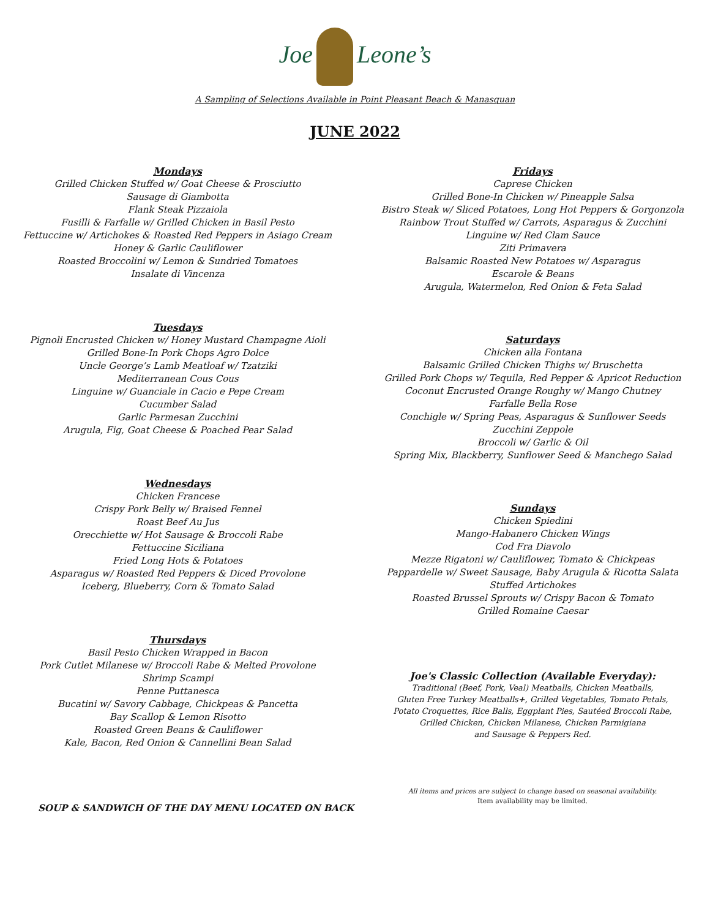Joe Leone’s
A Sampling of Selections Available in Point Pleasant Beach & Manasquan
JUNE 2022
Mondays
Grilled Chicken Stuffed w/ Goat Cheese & Prosciutto
Sausage di Giambotta
Flank Steak Pizzaiola
Fusilli & Farfalle w/ Grilled Chicken in Basil Pesto
Fettuccine w/ Artichokes & Roasted Red Peppers in Asiago Cream
Honey & Garlic Cauliflower
Roasted Broccolini w/ Lemon & Sundried Tomatoes
Insalate di Vincenza
Tuesdays
Pignoli Encrusted Chicken w/ Honey Mustard Champagne Aioli
Grilled Bone-In Pork Chops Agro Dolce
Uncle George’s Lamb Meatloaf w/ Tzatziki
Mediterranean Cous Cous
Linguine w/ Guanciale in Cacio e Pepe Cream
Cucumber Salad
Garlic Parmesan Zucchini
Arugula, Fig, Goat Cheese & Poached Pear Salad
Wednesdays
Chicken Francese
Crispy Pork Belly w/ Braised Fennel
Roast Beef Au Jus
Orecchiette w/ Hot Sausage & Broccoli Rabe
Fettuccine Siciliana
Fried Long Hots & Potatoes
Asparagus w/ Roasted Red Peppers & Diced Provolone
Iceberg, Blueberry, Corn & Tomato Salad
Thursdays
Basil Pesto Chicken Wrapped in Bacon
Pork Cutlet Milanese w/ Broccoli Rabe & Melted Provolone
Shrimp Scampi
Penne Puttanesca
Bucatini w/ Savory Cabbage, Chickpeas & Pancetta
Bay Scallop & Lemon Risotto
Roasted Green Beans & Cauliflower
Kale, Bacon, Red Onion & Cannellini Bean Salad
SOUP & SANDWICH OF THE DAY MENU LOCATED ON BACK
Fridays
Caprese Chicken
Grilled Bone-In Chicken w/ Pineapple Salsa
Bistro Steak w/ Sliced Potatoes, Long Hot Peppers & Gorgonzola
Rainbow Trout Stuffed w/ Carrots, Asparagus & Zucchini
Linguine w/ Red Clam Sauce
Ziti Primavera
Balsamic Roasted New Potatoes w/ Asparagus
Escarole & Beans
Arugula, Watermelon, Red Onion & Feta Salad
Saturdays
Chicken alla Fontana
Balsamic Grilled Chicken Thighs w/ Bruschetta
Grilled Pork Chops w/ Tequila, Red Pepper & Apricot Reduction
Coconut Encrusted Orange Roughy w/ Mango Chutney
Farfalle Bella Rose
Conchigle w/ Spring Peas, Asparagus & Sunflower Seeds
Zucchini Zeppole
Broccoli w/ Garlic & Oil
Spring Mix, Blackberry, Sunflower Seed & Manchego Salad
Sundays
Chicken Spiedini
Mango-Habanero Chicken Wings
Cod Fra Diavolo
Mezze Rigatoni w/ Cauliflower, Tomato & Chickpeas
Pappardelle w/ Sweet Sausage, Baby Arugula & Ricotta Salata
Stuffed Artichokes
Roasted Brussel Sprouts w/ Crispy Bacon & Tomato
Grilled Romaine Caesar
Joe's Classic Collection (Available Everyday):
Traditional (Beef, Pork, Veal) Meatballs, Chicken Meatballs,
Gluten Free Turkey Meatballs+, Grilled Vegetables, Tomato Petals,
Potato Croquettes, Rice Balls, Eggplant Pies, Sautéed Broccoli Rabe,
Grilled Chicken, Chicken Milanese, Chicken Parmigiana
and Sausage & Peppers Red.
All items and prices are subject to change based on seasonal availability.
Item availability may be limited.